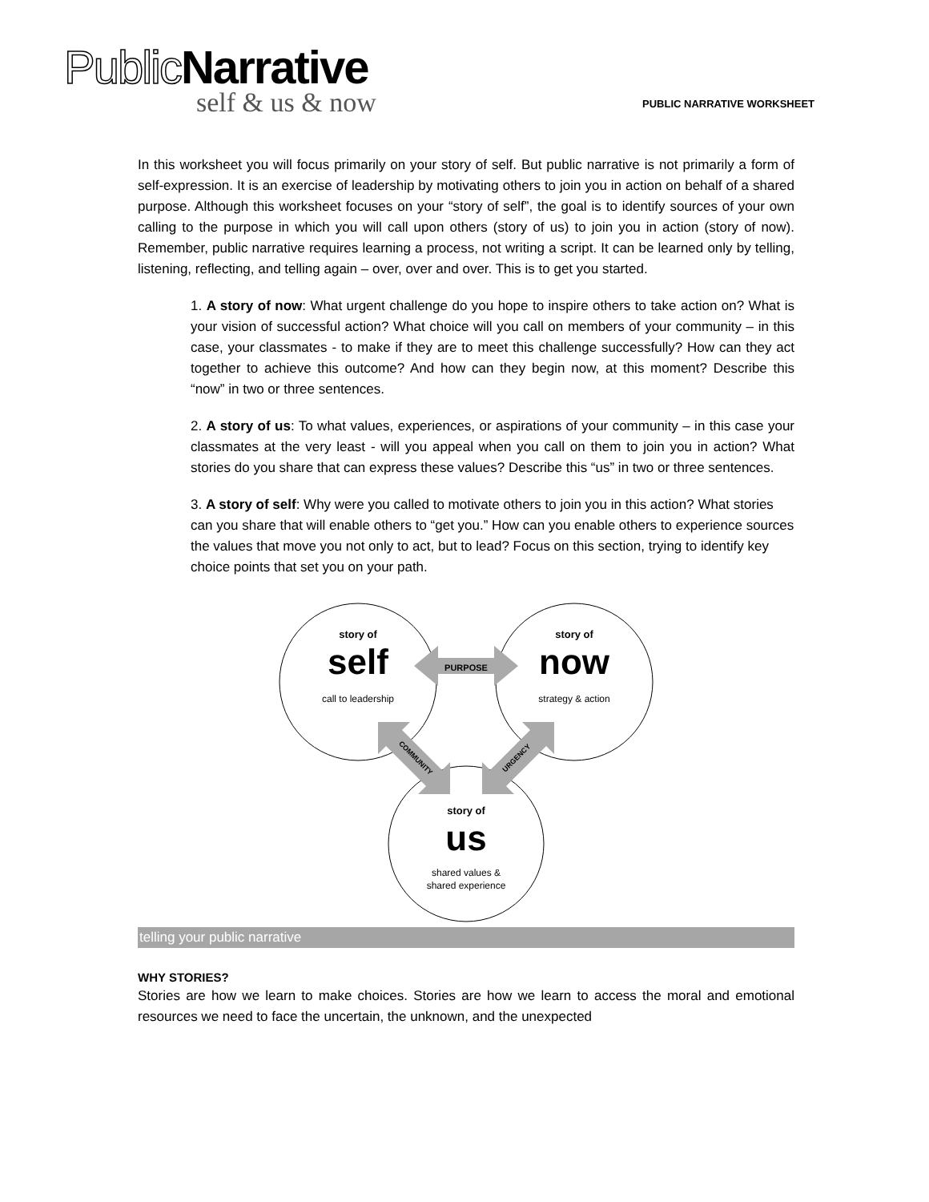Public Narrative
self & us & now
PUBLIC NARRATIVE WORKSHEET
In this worksheet you will focus primarily on your story of self. But public narrative is not primarily a form of self-expression. It is an exercise of leadership by motivating others to join you in action on behalf of a shared purpose. Although this worksheet focuses on your “story of self”, the goal is to identify sources of your own calling to the purpose in which you will call upon others (story of us) to join you in action (story of now). Remember, public narrative requires learning a process, not writing a script. It can be learned only by telling, listening, reflecting, and telling again – over, over and over. This is to get you started.
1. A story of now: What urgent challenge do you hope to inspire others to take action on? What is your vision of successful action? What choice will you call on members of your community – in this case, your classmates - to make if they are to meet this challenge successfully? How can they act together to achieve this outcome? And how can they begin now, at this moment? Describe this “now” in two or three sentences.
2. A story of us: To what values, experiences, or aspirations of your community – in this case your classmates at the very least - will you appeal when you call on them to join you in action? What stories do you share that can express these values? Describe this “us” in two or three sentences.
3. A story of self: Why were you called to motivate others to join you in this action? What stories can you share that will enable others to “get you.” How can you enable others to experience sources the values that move you not only to act, but to lead? Focus on this section, trying to identify key choice points that set you on your path.
PURPOSE
COMMUNITY
URGENCY
story of
self
call to leadership
story of
now
strategy & action
story of
us
shared values &
shared experience
telling your public narrative
WHY STORIES?
Stories are how we learn to make choices. Stories are how we learn to access the moral and emotional resources we need to face the uncertain, the unknown, and the unexpected